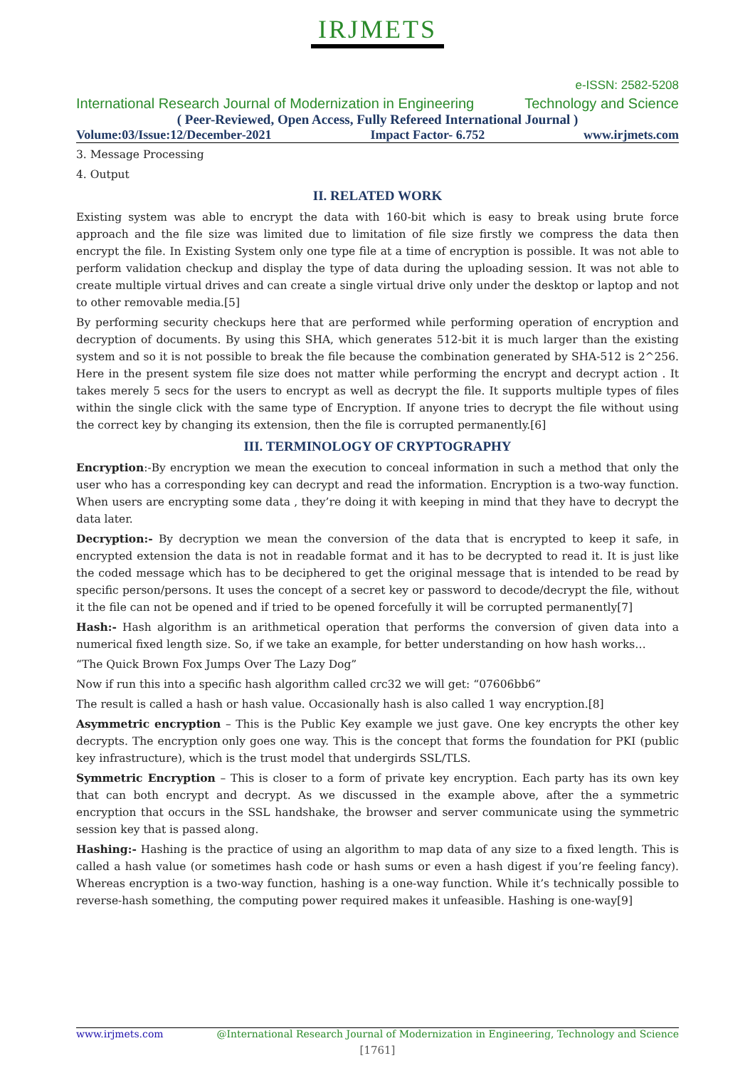IRJMETS
e-ISSN: 2582-5208
International Research Journal of Modernization in Engineering Technology and Science
( Peer-Reviewed, Open Access, Fully Refereed International Journal )
Volume:03/Issue:12/December-2021 Impact Factor- 6.752 www.irjmets.com
3. Message Processing
4. Output
II. RELATED WORK
Existing system was able to encrypt the data with 160-bit which is easy to break using brute force approach and the file size was limited due to limitation of file size firstly we compress the data then encrypt the file. In Existing System only one type file at a time of encryption is possible. It was not able to perform validation checkup and display the type of data during the uploading session. It was not able to create multiple virtual drives and can create a single virtual drive only under the desktop or laptop and not to other removable media.[5]
By performing security checkups here that are performed while performing operation of encryption and decryption of documents. By using this SHA, which generates 512-bit it is much larger than the existing system and so it is not possible to break the file because the combination generated by SHA-512 is 2^256. Here in the present system file size does not matter while performing the encrypt and decrypt action . It takes merely 5 secs for the users to encrypt as well as decrypt the file. It supports multiple types of files within the single click with the same type of Encryption. If anyone tries to decrypt the file without using the correct key by changing its extension, then the file is corrupted permanently.[6]
III. TERMINOLOGY OF CRYPTOGRAPHY
Encryption:-By encryption we mean the execution to conceal information in such a method that only the user who has a corresponding key can decrypt and read the information. Encryption is a two-way function. When users are encrypting some data , they’re doing it with keeping in mind that they have to decrypt the data later.
Decryption:- By decryption we mean the conversion of the data that is encrypted to keep it safe, in encrypted extension the data is not in readable format and it has to be decrypted to read it. It is just like the coded message which has to be deciphered to get the original message that is intended to be read by specific person/persons. It uses the concept of a secret key or password to decode/decrypt the file, without it the file can not be opened and if tried to be opened forcefully it will be corrupted permanently[7]
Hash:- Hash algorithm is an arithmetical operation that performs the conversion of given data into a numerical fixed length size. So, if we take an example, for better understanding on how hash works…
“The Quick Brown Fox Jumps Over The Lazy Dog”
Now if run this into a specific hash algorithm called crc32 we will get: “07606bb6”
The result is called a hash or hash value. Occasionally hash is also called 1 way encryption.[8]
Asymmetric encryption – This is the Public Key example we just gave. One key encrypts the other key decrypts. The encryption only goes one way. This is the concept that forms the foundation for PKI (public key infrastructure), which is the trust model that undergirds SSL/TLS.
Symmetric Encryption – This is closer to a form of private key encryption. Each party has its own key that can both encrypt and decrypt. As we discussed in the example above, after the a symmetric encryption that occurs in the SSL handshake, the browser and server communicate using the symmetric session key that is passed along.
Hashing:- Hashing is the practice of using an algorithm to map data of any size to a fixed length. This is called a hash value (or sometimes hash code or hash sums or even a hash digest if you’re feeling fancy). Whereas encryption is a two-way function, hashing is a one-way function. While it’s technically possible to reverse-hash something, the computing power required makes it unfeasible. Hashing is one-way[9]
www.irjmets.com @International Research Journal of Modernization in Engineering, Technology and Science
[1761]